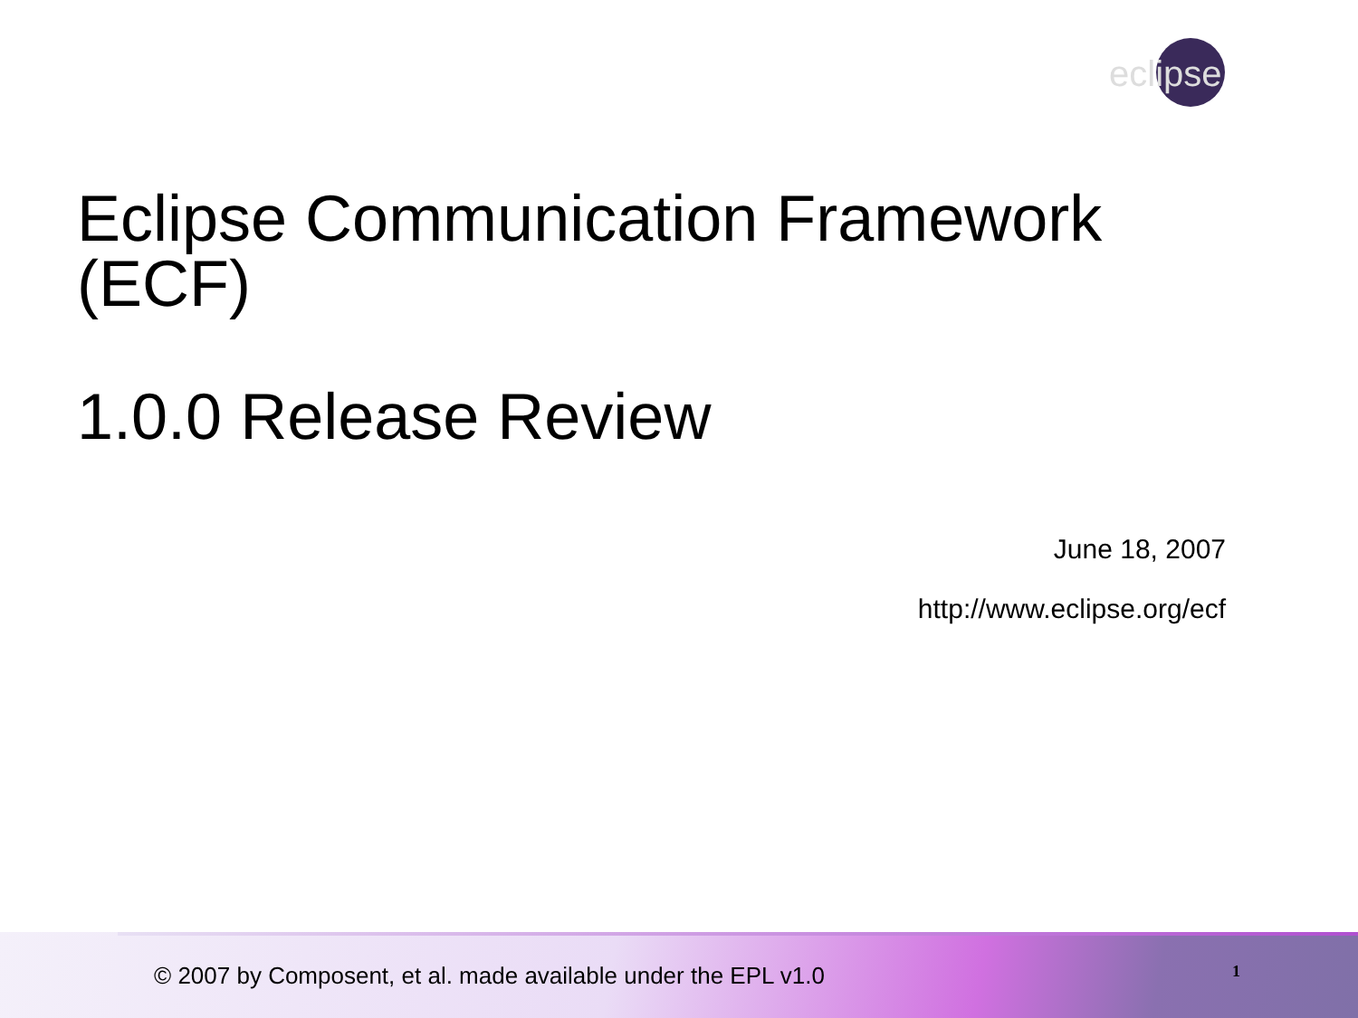eclipse
Eclipse Communication Framework
(ECF)
1.0.0 Release Review
June 18, 2007
http://www.eclipse.org/ecf
© 2007 by Composent, et al. made available under the EPL v1.0 1